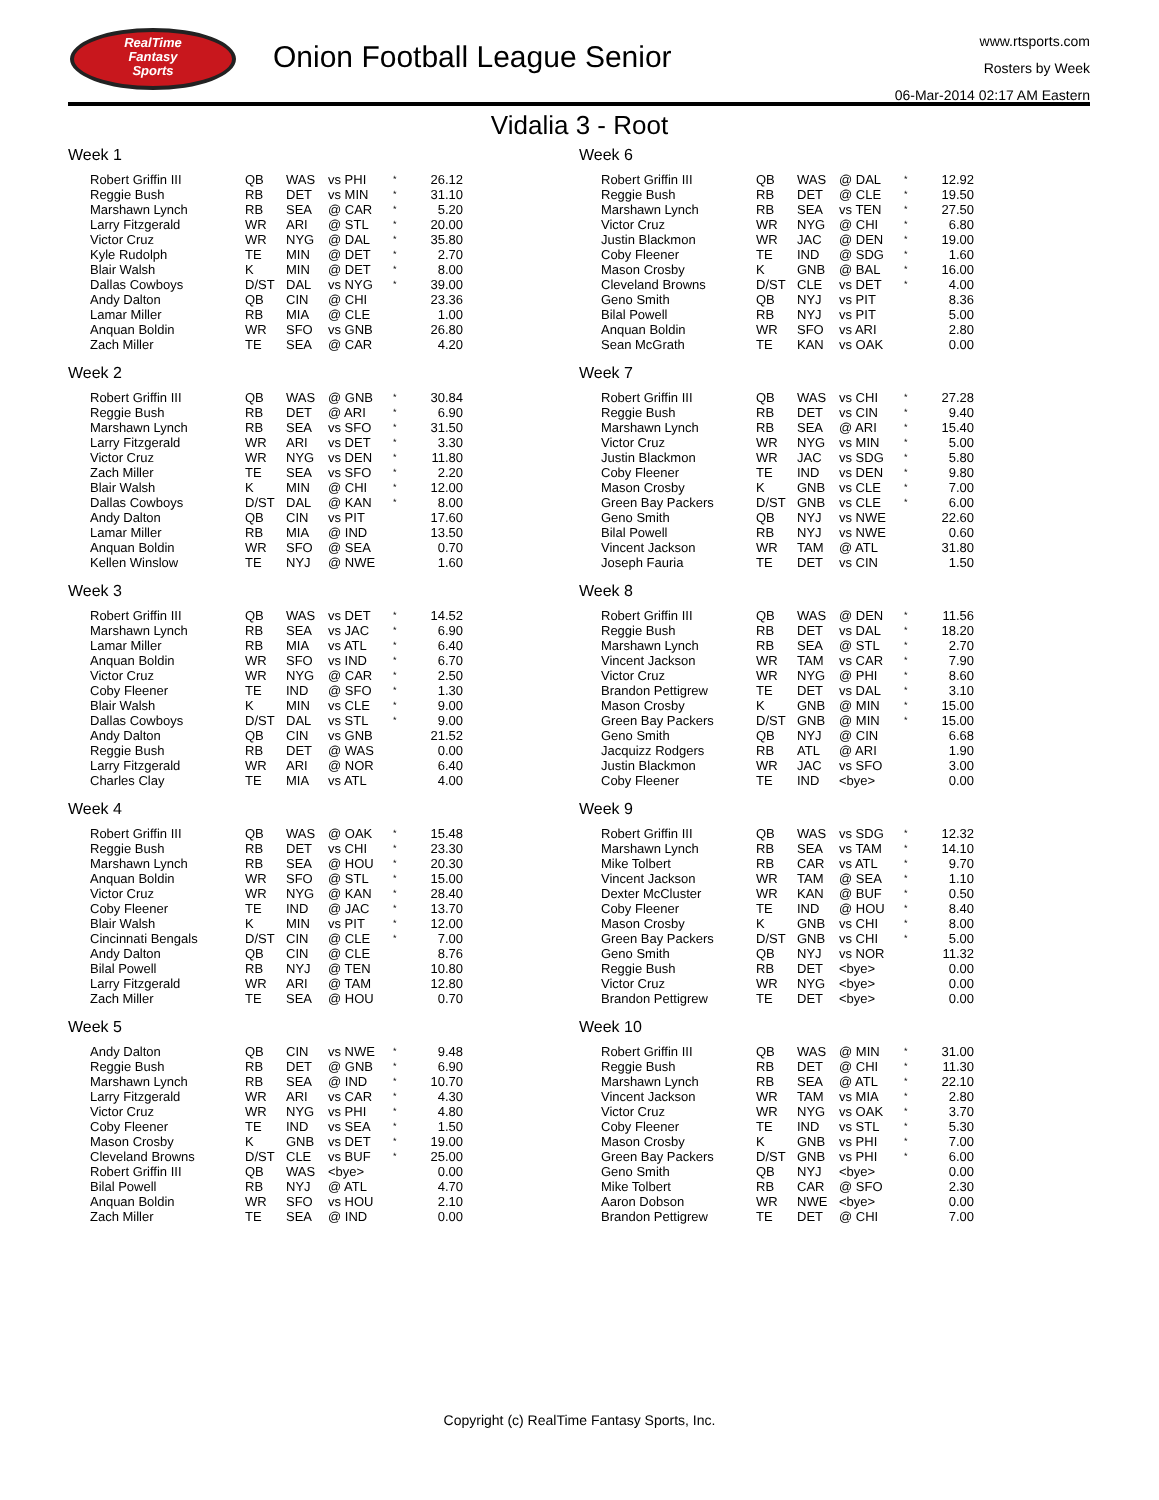RealTime
Fantasy
Sports
Onion Football League Senior
www.rtsports.com
Rosters by Week
06-Mar-2014 02:17 AM Eastern
Vidalia 3 - Root
Week 1
| Robert Griffin III | QB | WAS | vs PHI | * | 26.12 |
| Reggie Bush | RB | DET | vs MIN | * | 31.10 |
| Marshawn Lynch | RB | SEA | @ CAR | * | 5.20 |
| Larry Fitzgerald | WR | ARI | @ STL | * | 20.00 |
| Victor Cruz | WR | NYG | @ DAL | * | 35.80 |
| Kyle Rudolph | TE | MIN | @ DET | * | 2.70 |
| Blair Walsh | K | MIN | @ DET | * | 8.00 |
| Dallas Cowboys | D/ST | DAL | vs NYG | * | 39.00 |
| Andy Dalton | QB | CIN | @ CHI | | 23.36 |
| Lamar Miller | RB | MIA | @ CLE | | 1.00 |
| Anquan Boldin | WR | SFO | vs GNB | | 26.80 |
| Zach Miller | TE | SEA | @ CAR | | 4.20 |
Week 2
| Robert Griffin III | QB | WAS | @ GNB | * | 30.84 |
| Reggie Bush | RB | DET | @ ARI | * | 6.90 |
| Marshawn Lynch | RB | SEA | vs SFO | * | 31.50 |
| Larry Fitzgerald | WR | ARI | vs DET | * | 3.30 |
| Victor Cruz | WR | NYG | vs DEN | * | 11.80 |
| Zach Miller | TE | SEA | vs SFO | * | 2.20 |
| Blair Walsh | K | MIN | @ CHI | * | 12.00 |
| Dallas Cowboys | D/ST | DAL | @ KAN | * | 8.00 |
| Andy Dalton | QB | CIN | vs PIT | | 17.60 |
| Lamar Miller | RB | MIA | @ IND | | 13.50 |
| Anquan Boldin | WR | SFO | @ SEA | | 0.70 |
| Kellen Winslow | TE | NYJ | @ NWE | | 1.60 |
Week 3
| Robert Griffin III | QB | WAS | vs DET | * | 14.52 |
| Marshawn Lynch | RB | SEA | vs JAC | * | 6.90 |
| Lamar Miller | RB | MIA | vs ATL | * | 6.40 |
| Anquan Boldin | WR | SFO | vs IND | * | 6.70 |
| Victor Cruz | WR | NYG | @ CAR | * | 2.50 |
| Coby Fleener | TE | IND | @ SFO | * | 1.30 |
| Blair Walsh | K | MIN | vs CLE | * | 9.00 |
| Dallas Cowboys | D/ST | DAL | vs STL | * | 9.00 |
| Andy Dalton | QB | CIN | vs GNB | | 21.52 |
| Reggie Bush | RB | DET | @ WAS | | 0.00 |
| Larry Fitzgerald | WR | ARI | @ NOR | | 6.40 |
| Charles Clay | TE | MIA | vs ATL | | 4.00 |
Week 4
| Robert Griffin III | QB | WAS | @ OAK | * | 15.48 |
| Reggie Bush | RB | DET | vs CHI | * | 23.30 |
| Marshawn Lynch | RB | SEA | @ HOU | * | 20.30 |
| Anquan Boldin | WR | SFO | @ STL | * | 15.00 |
| Victor Cruz | WR | NYG | @ KAN | * | 28.40 |
| Coby Fleener | TE | IND | @ JAC | * | 13.70 |
| Blair Walsh | K | MIN | vs PIT | * | 12.00 |
| Cincinnati Bengals | D/ST | CIN | @ CLE | * | 7.00 |
| Andy Dalton | QB | CIN | @ CLE | | 8.76 |
| Bilal Powell | RB | NYJ | @ TEN | | 10.80 |
| Larry Fitzgerald | WR | ARI | @ TAM | | 12.80 |
| Zach Miller | TE | SEA | @ HOU | | 0.70 |
Week 5
| Andy Dalton | QB | CIN | vs NWE | * | 9.48 |
| Reggie Bush | RB | DET | @ GNB | * | 6.90 |
| Marshawn Lynch | RB | SEA | @ IND | * | 10.70 |
| Larry Fitzgerald | WR | ARI | vs CAR | * | 4.30 |
| Victor Cruz | WR | NYG | vs PHI | * | 4.80 |
| Coby Fleener | TE | IND | vs SEA | * | 1.50 |
| Mason Crosby | K | GNB | vs DET | * | 19.00 |
| Cleveland Browns | D/ST | CLE | vs BUF | * | 25.00 |
| Robert Griffin III | QB | WAS | <bye> | | 0.00 |
| Bilal Powell | RB | NYJ | @ ATL | | 4.70 |
| Anquan Boldin | WR | SFO | vs HOU | | 2.10 |
| Zach Miller | TE | SEA | @ IND | | 0.00 |
Week 6
| Robert Griffin III | QB | WAS | @ DAL | * | 12.92 |
| Reggie Bush | RB | DET | @ CLE | * | 19.50 |
| Marshawn Lynch | RB | SEA | vs TEN | * | 27.50 |
| Victor Cruz | WR | NYG | @ CHI | * | 6.80 |
| Justin Blackmon | WR | JAC | @ DEN | * | 19.00 |
| Coby Fleener | TE | IND | @ SDG | * | 1.60 |
| Mason Crosby | K | GNB | @ BAL | * | 16.00 |
| Cleveland Browns | D/ST | CLE | vs DET | * | 4.00 |
| Geno Smith | QB | NYJ | vs PIT | | 8.36 |
| Bilal Powell | RB | NYJ | vs PIT | | 5.00 |
| Anquan Boldin | WR | SFO | vs ARI | | 2.80 |
| Sean McGrath | TE | KAN | vs OAK | | 0.00 |
Week 7
| Robert Griffin III | QB | WAS | vs CHI | * | 27.28 |
| Reggie Bush | RB | DET | vs CIN | * | 9.40 |
| Marshawn Lynch | RB | SEA | @ ARI | * | 15.40 |
| Victor Cruz | WR | NYG | vs MIN | * | 5.00 |
| Justin Blackmon | WR | JAC | vs SDG | * | 5.80 |
| Coby Fleener | TE | IND | vs DEN | * | 9.80 |
| Mason Crosby | K | GNB | vs CLE | * | 7.00 |
| Green Bay Packers | D/ST | GNB | vs CLE | * | 6.00 |
| Geno Smith | QB | NYJ | vs NWE | | 22.60 |
| Bilal Powell | RB | NYJ | vs NWE | | 0.60 |
| Vincent Jackson | WR | TAM | @ ATL | | 31.80 |
| Joseph Fauria | TE | DET | vs CIN | | 1.50 |
Week 8
| Robert Griffin III | QB | WAS | @ DEN | * | 11.56 |
| Reggie Bush | RB | DET | vs DAL | * | 18.20 |
| Marshawn Lynch | RB | SEA | @ STL | * | 2.70 |
| Vincent Jackson | WR | TAM | vs CAR | * | 7.90 |
| Victor Cruz | WR | NYG | @ PHI | * | 8.60 |
| Brandon Pettigrew | TE | DET | vs DAL | * | 3.10 |
| Mason Crosby | K | GNB | @ MIN | * | 15.00 |
| Green Bay Packers | D/ST | GNB | @ MIN | * | 15.00 |
| Geno Smith | QB | NYJ | @ CIN | | 6.68 |
| Jacquizz Rodgers | RB | ATL | @ ARI | | 1.90 |
| Justin Blackmon | WR | JAC | vs SFO | | 3.00 |
| Coby Fleener | TE | IND | <bye> | | 0.00 |
Week 9
| Robert Griffin III | QB | WAS | vs SDG | * | 12.32 |
| Marshawn Lynch | RB | SEA | vs TAM | * | 14.10 |
| Mike Tolbert | RB | CAR | vs ATL | * | 9.70 |
| Vincent Jackson | WR | TAM | @ SEA | * | 1.10 |
| Dexter McCluster | WR | KAN | @ BUF | * | 0.50 |
| Coby Fleener | TE | IND | @ HOU | * | 8.40 |
| Mason Crosby | K | GNB | vs CHI | * | 8.00 |
| Green Bay Packers | D/ST | GNB | vs CHI | * | 5.00 |
| Geno Smith | QB | NYJ | vs NOR | | 11.32 |
| Reggie Bush | RB | DET | <bye> | | 0.00 |
| Victor Cruz | WR | NYG | <bye> | | 0.00 |
| Brandon Pettigrew | TE | DET | <bye> | | 0.00 |
Week 10
| Robert Griffin III | QB | WAS | @ MIN | * | 31.00 |
| Reggie Bush | RB | DET | @ CHI | * | 11.30 |
| Marshawn Lynch | RB | SEA | @ ATL | * | 22.10 |
| Vincent Jackson | WR | TAM | vs MIA | * | 2.80 |
| Victor Cruz | WR | NYG | vs OAK | * | 3.70 |
| Coby Fleener | TE | IND | vs STL | * | 5.30 |
| Mason Crosby | K | GNB | vs PHI | * | 7.00 |
| Green Bay Packers | D/ST | GNB | vs PHI | * | 6.00 |
| Geno Smith | QB | NYJ | <bye> | | 0.00 |
| Mike Tolbert | RB | CAR | @ SFO | | 2.30 |
| Aaron Dobson | WR | NWE | <bye> | | 0.00 |
| Brandon Pettigrew | TE | DET | @ CHI | | 7.00 |
Copyright (c) RealTime Fantasy Sports, Inc.